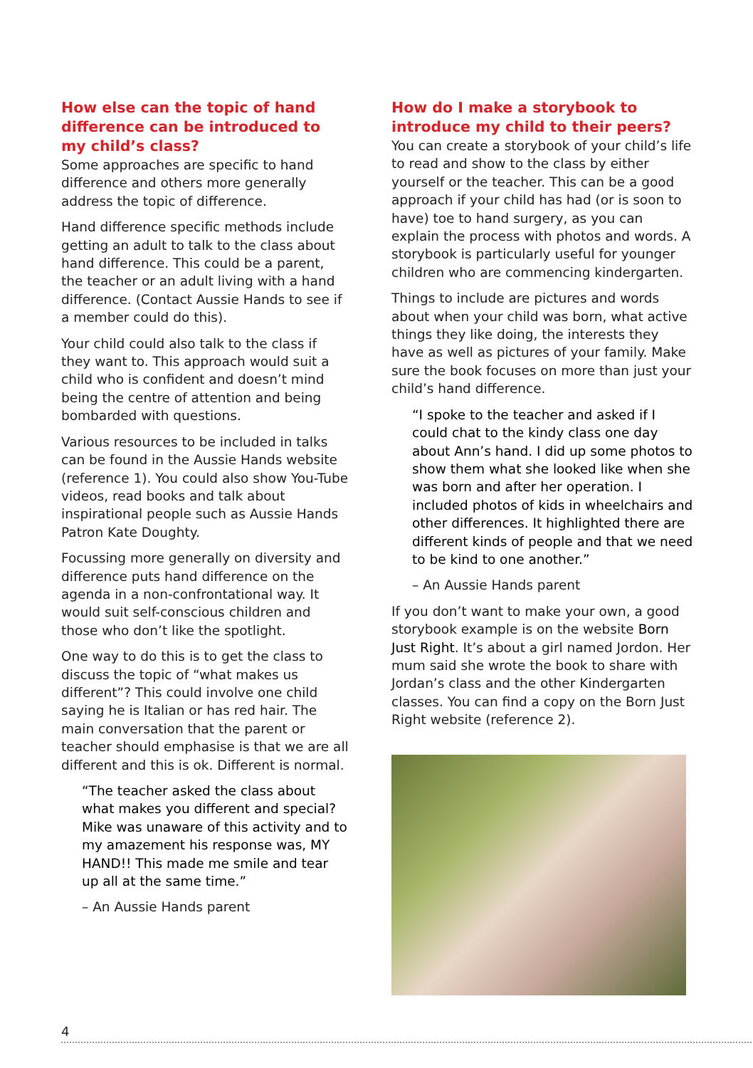How else can the topic of hand difference can be introduced to my child’s class?
Some approaches are specific to hand difference and others more generally address the topic of difference.
Hand difference specific methods include getting an adult to talk to the class about hand difference. This could be a parent, the teacher or an adult living with a hand difference. (Contact Aussie Hands to see if a member could do this).
Your child could also talk to the class if they want to. This approach would suit a child who is confident and doesn’t mind being the centre of attention and being bombarded with questions.
Various resources to be included in talks can be found in the Aussie Hands website (reference 1). You could also show You-Tube videos, read books and talk about inspirational people such as Aussie Hands Patron Kate Doughty.
Focussing more generally on diversity and difference puts hand difference on the agenda in a non-confrontational way. It would suit self-conscious children and those who don’t like the spotlight.
One way to do this is to get the class to discuss the topic of “what makes us different”? This could involve one child saying he is Italian or has red hair. The main conversation that the parent or teacher should emphasise is that we are all different and this is ok. Different is normal.
“The teacher asked the class about what makes you different and special? Mike was unaware of this activity and to my amazement his response was, MY HAND!! This made me smile and tear up all at the same time.”
– An Aussie Hands parent
How do I make a storybook to introduce my child to their peers?
You can create a storybook of your child’s life to read and show to the class by either yourself or the teacher. This can be a good approach if your child has had (or is soon to have) toe to hand surgery, as you can explain the process with photos and words. A storybook is particularly useful for younger children who are commencing kindergarten.
Things to include are pictures and words about when your child was born, what active things they like doing, the interests they have as well as pictures of your family. Make sure the book focuses on more than just your child’s hand difference.
“I spoke to the teacher and asked if I could chat to the kindy class one day about Ann’s hand. I did up some photos to show them what she looked like when she was born and after her operation. I included photos of kids in wheelchairs and other differences. It highlighted there are different kinds of people and that we need to be kind to one another.”
– An Aussie Hands parent
If you don’t want to make your own, a good storybook example is on the website Born Just Right. It’s about a girl named Jordon. Her mum said she wrote the book to share with Jordan’s class and the other Kindergarten classes. You can find a copy on the Born Just Right website (reference 2).
4